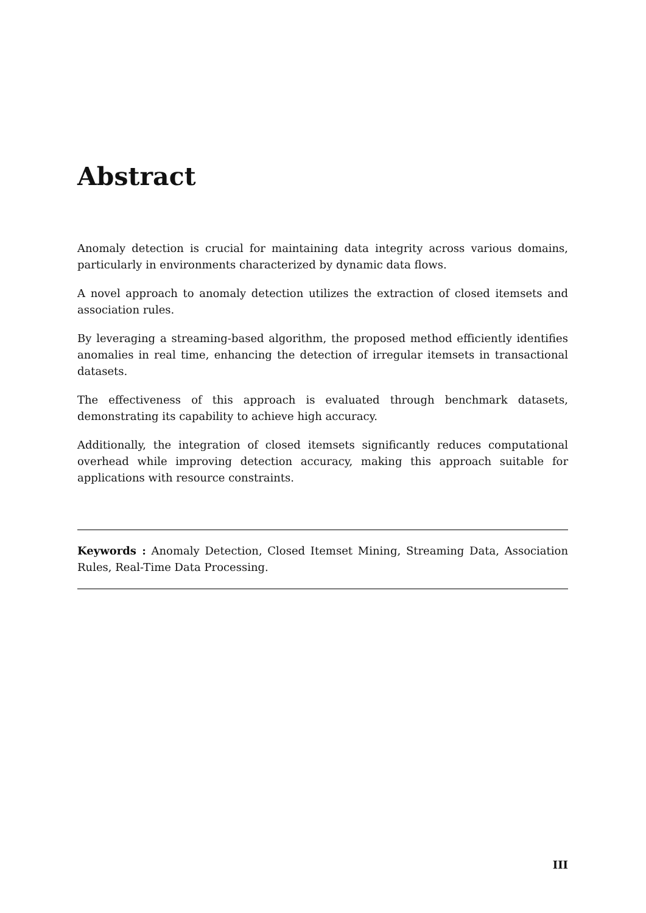Abstract
Anomaly detection is crucial for maintaining data integrity across various domains, particularly in environments characterized by dynamic data flows.
A novel approach to anomaly detection utilizes the extraction of closed itemsets and association rules.
By leveraging a streaming-based algorithm, the proposed method efficiently identifies anomalies in real time, enhancing the detection of irregular itemsets in transactional datasets.
The effectiveness of this approach is evaluated through benchmark datasets, demonstrating its capability to achieve high accuracy.
Additionally, the integration of closed itemsets significantly reduces computational overhead while improving detection accuracy, making this approach suitable for applications with resource constraints.
Keywords : Anomaly Detection, Closed Itemset Mining, Streaming Data, Association Rules, Real-Time Data Processing.
III